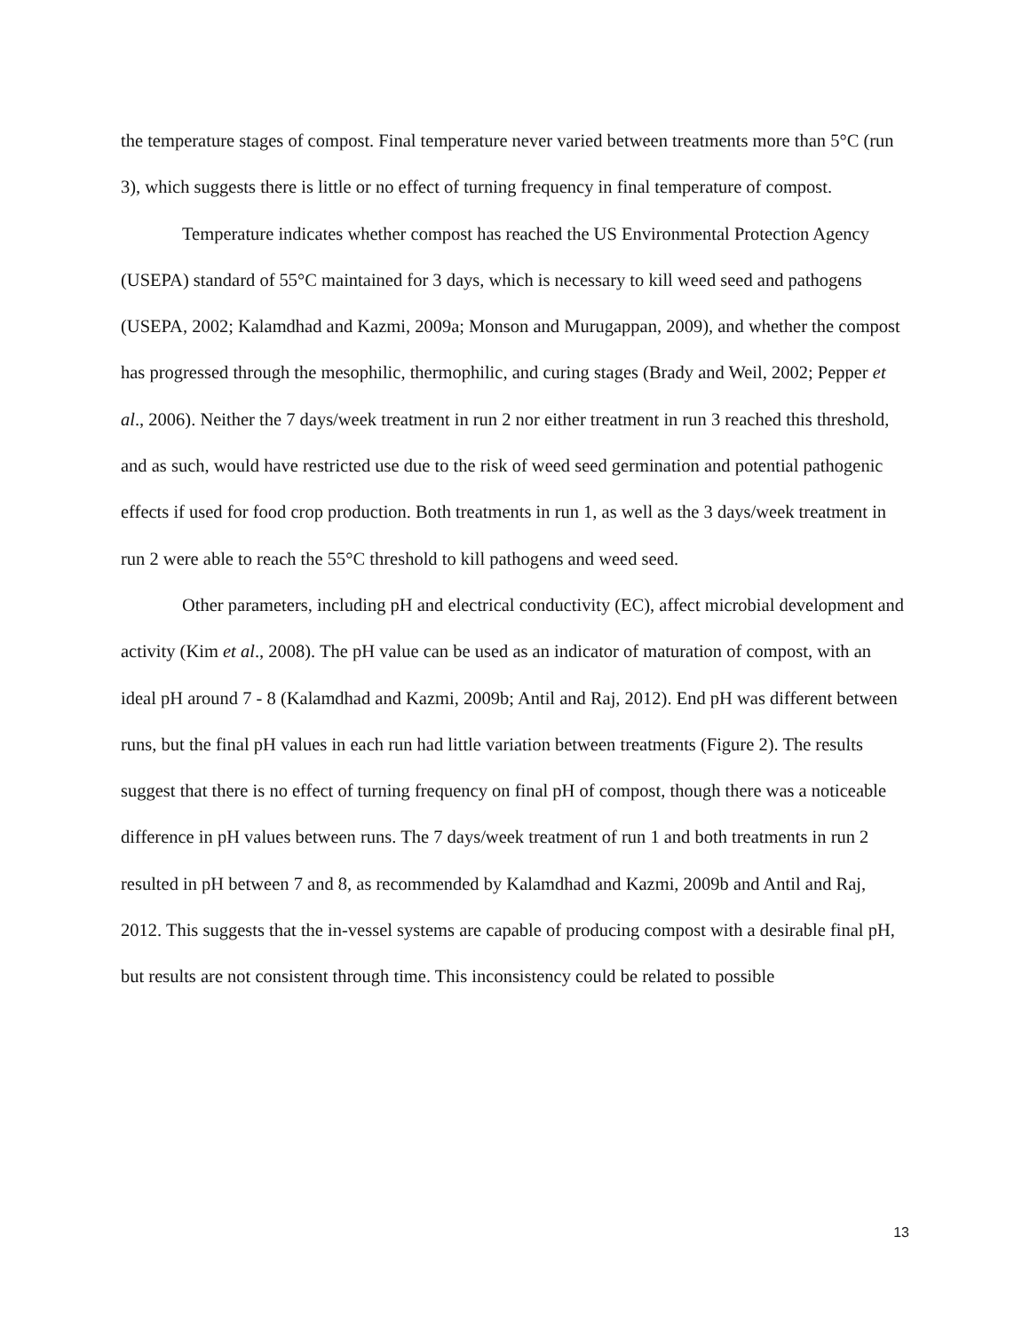the temperature stages of compost. Final temperature never varied between treatments more than 5°C (run 3), which suggests there is little or no effect of turning frequency in final temperature of compost.
Temperature indicates whether compost has reached the US Environmental Protection Agency (USEPA) standard of 55°C maintained for 3 days, which is necessary to kill weed seed and pathogens (USEPA, 2002; Kalamdhad and Kazmi, 2009a; Monson and Murugappan, 2009), and whether the compost has progressed through the mesophilic, thermophilic, and curing stages (Brady and Weil, 2002; Pepper et al., 2006). Neither the 7 days/week treatment in run 2 nor either treatment in run 3 reached this threshold, and as such, would have restricted use due to the risk of weed seed germination and potential pathogenic effects if used for food crop production. Both treatments in run 1, as well as the 3 days/week treatment in run 2 were able to reach the 55°C threshold to kill pathogens and weed seed.
Other parameters, including pH and electrical conductivity (EC), affect microbial development and activity (Kim et al., 2008). The pH value can be used as an indicator of maturation of compost, with an ideal pH around 7 - 8 (Kalamdhad and Kazmi, 2009b; Antil and Raj, 2012). End pH was different between runs, but the final pH values in each run had little variation between treatments (Figure 2). The results suggest that there is no effect of turning frequency on final pH of compost, though there was a noticeable difference in pH values between runs. The 7 days/week treatment of run 1 and both treatments in run 2 resulted in pH between 7 and 8, as recommended by Kalamdhad and Kazmi, 2009b and Antil and Raj, 2012. This suggests that the in-vessel systems are capable of producing compost with a desirable final pH, but results are not consistent through time. This inconsistency could be related to possible
13